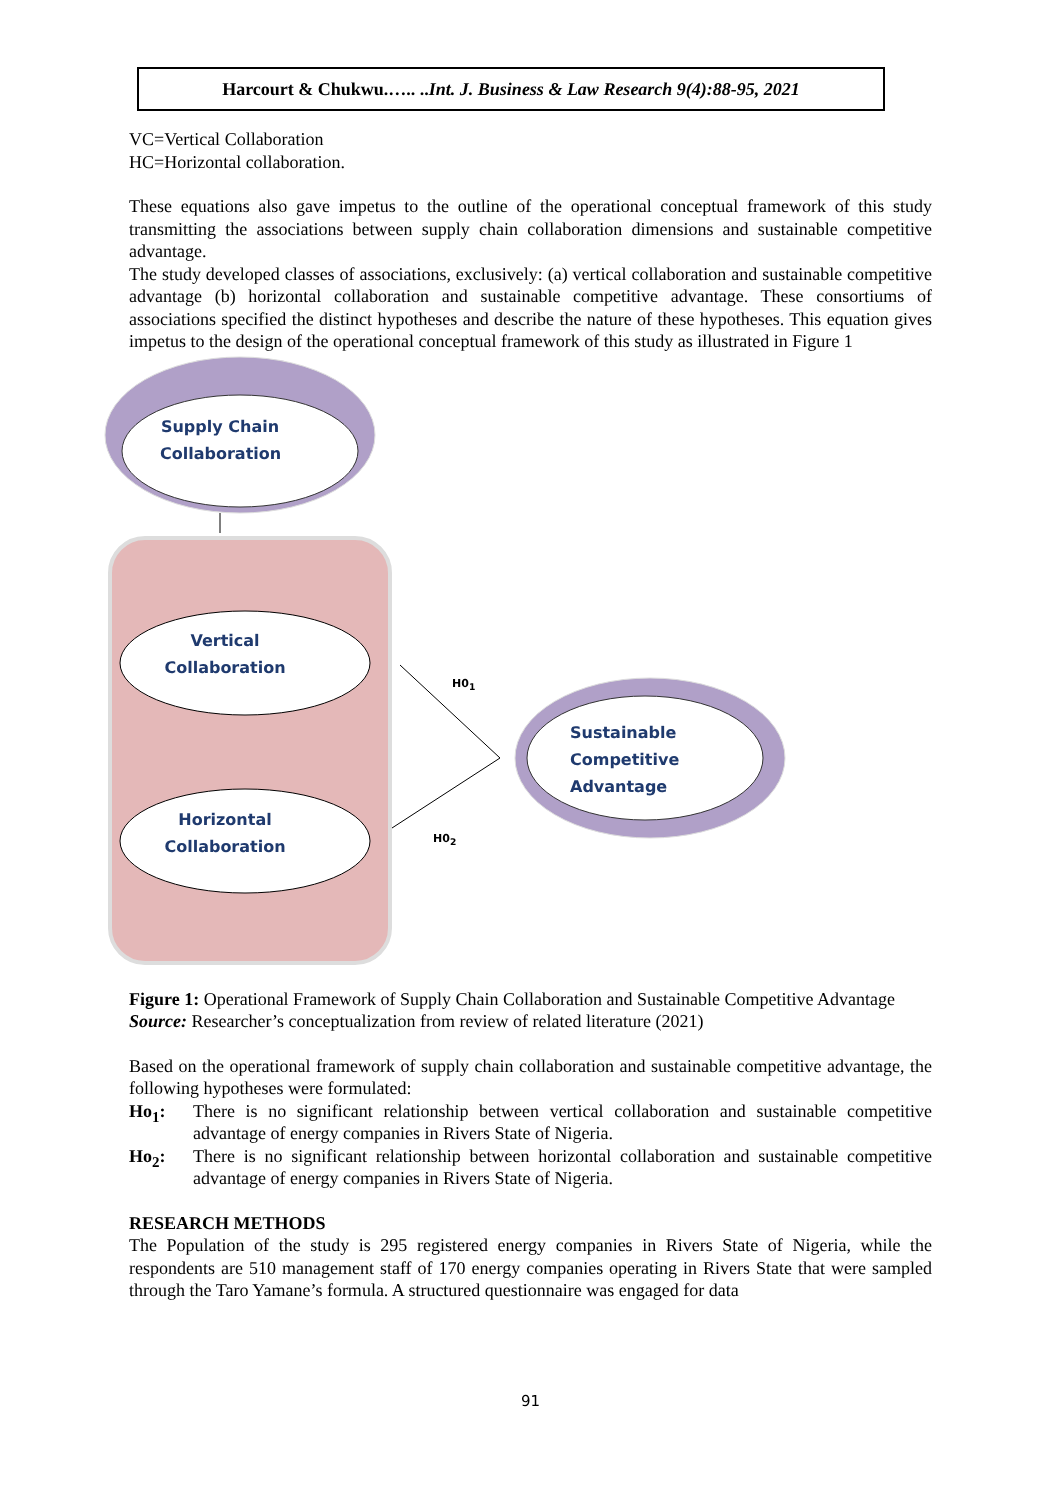Harcourt & Chukwu.….. ..Int. J. Business & Law Research 9(4):88-95, 2021
VC=Vertical Collaboration
HC=Horizontal collaboration.
These equations also gave impetus to the outline of the operational conceptual framework of this study transmitting the associations between supply chain collaboration dimensions and sustainable competitive advantage.
The study developed classes of associations, exclusively: (a) vertical collaboration and sustainable competitive advantage (b) horizontal collaboration and sustainable competitive advantage. These consortiums of associations specified the distinct hypotheses and describe the nature of these hypotheses. This equation gives impetus to the design of the operational conceptual framework of this study as illustrated in Figure 1
Supply Chain
Collaboration
Vertical
Collaboration
Horizontal
Collaboration
Sustainable
Competitive
Advantage
H0<sub>1</sub>
H0<sub>2</sub>
Figure 1: Operational Framework of Supply Chain Collaboration and Sustainable Competitive Advantage
Source: Researcher’s conceptualization from review of related literature (2021)
Based on the operational framework of supply chain collaboration and sustainable competitive advantage, the following hypotheses were formulated:
Ho<sub>1</sub>: There is no significant relationship between vertical collaboration and sustainable competitive advantage of energy companies in Rivers State of Nigeria.
Ho<sub>2</sub>: There is no significant relationship between horizontal collaboration and sustainable competitive advantage of energy companies in Rivers State of Nigeria.
RESEARCH METHODS
The Population of the study is 295 registered energy companies in Rivers State of Nigeria, while the respondents are 510 management staff of 170 energy companies operating in Rivers State that were sampled through the Taro Yamane’s formula. A structured questionnaire was engaged for data
91